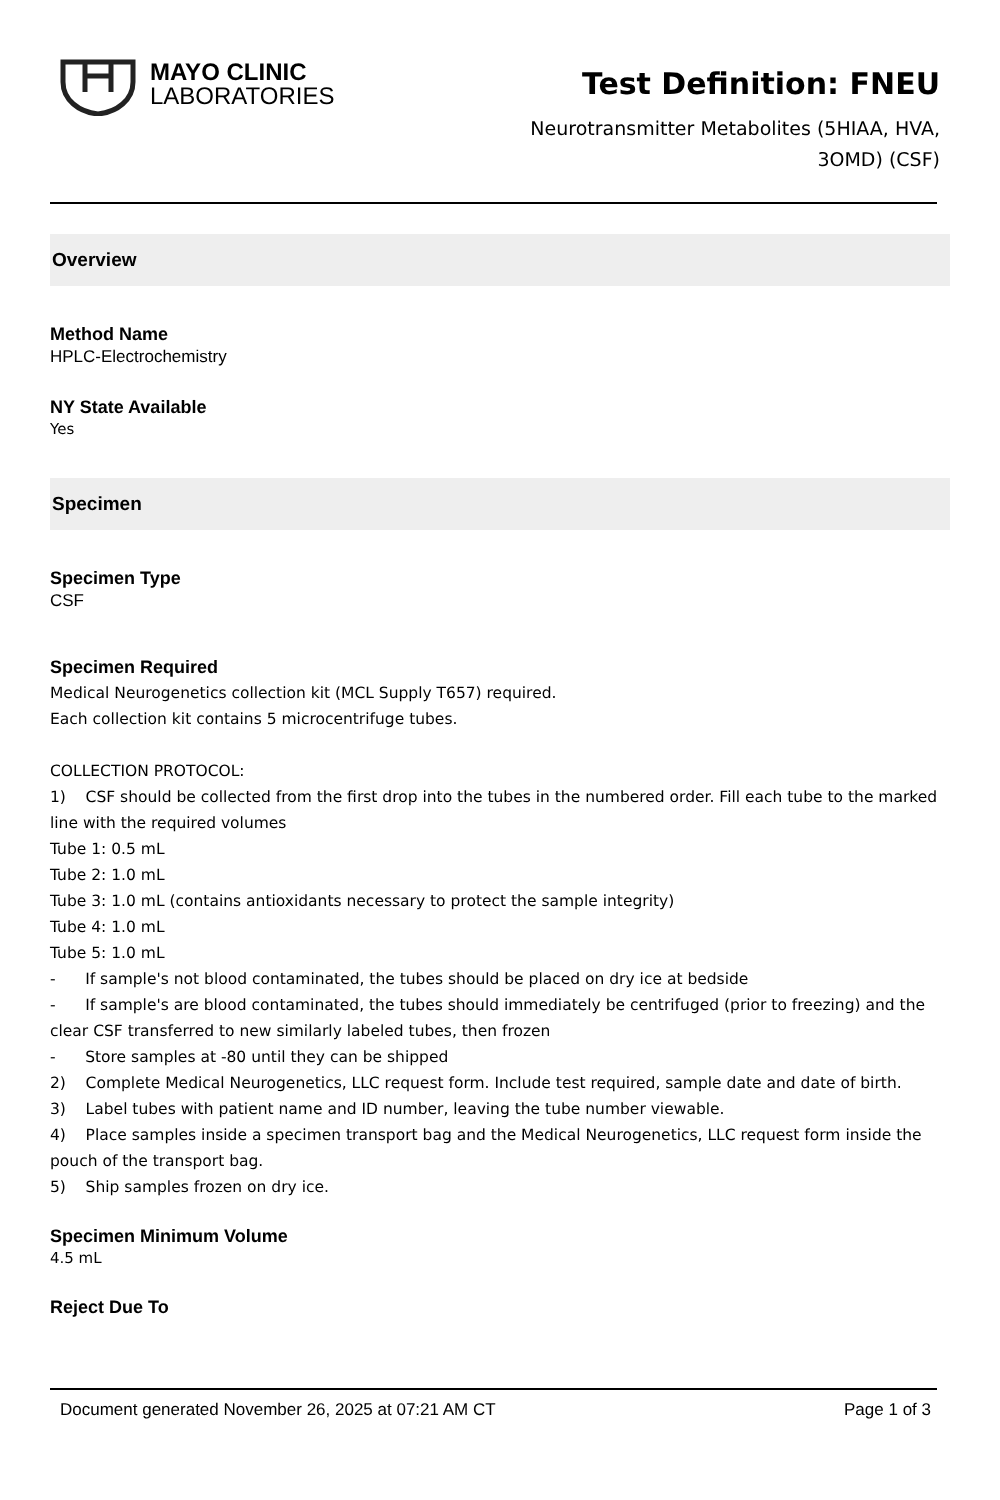MAYO CLINIC
LABORATORIES
Test Definition: FNEU
Neurotransmitter Metabolites (5HIAA, HVA,
3OMD) (CSF)
Overview
Method Name
HPLC-Electrochemistry
NY State Available
Yes
Specimen
Specimen Type
CSF
Specimen Required
Medical Neurogenetics collection kit (MCL Supply T657) required.
Each collection kit contains 5 microcentrifuge tubes.
COLLECTION PROTOCOL:
1) CSF should be collected from the first drop into the tubes in the numbered order. Fill each tube to the marked line with the required volumes
Tube 1: 0.5 mL
Tube 2: 1.0 mL
Tube 3: 1.0 mL (contains antioxidants necessary to protect the sample integrity)
Tube 4: 1.0 mL
Tube 5: 1.0 mL
- If sample's not blood contaminated, the tubes should be placed on dry ice at bedside
- If sample's are blood contaminated, the tubes should immediately be centrifuged (prior to freezing) and the clear CSF transferred to new similarly labeled tubes, then frozen
- Store samples at -80 until they can be shipped
2) Complete Medical Neurogenetics, LLC request form. Include test required, sample date and date of birth.
3) Label tubes with patient name and ID number, leaving the tube number viewable.
4) Place samples inside a specimen transport bag and the Medical Neurogenetics, LLC request form inside the pouch of the transport bag.
5) Ship samples frozen on dry ice.
Specimen Minimum Volume
4.5 mL
Reject Due To
Document generated November 26, 2025 at 07:21 AM CT Page 1 of 3